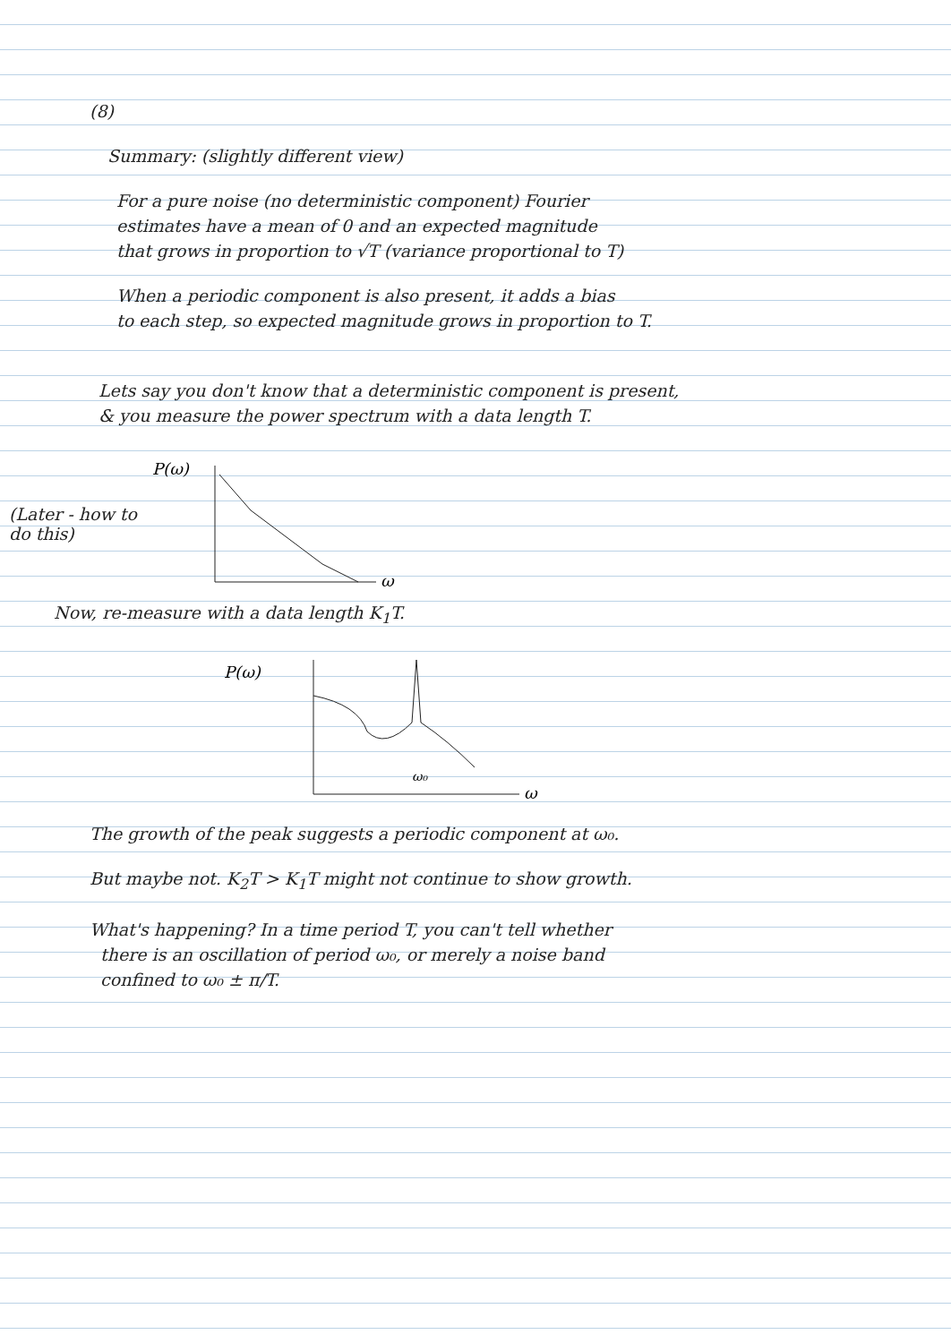(8)
Summary: (slightly different view)
For a pure noise (no deterministic component) Fourier
estimates have a mean of 0 and an expected magnitude
that grows in proportion to √T (variance proportional to T)
When a periodic component is also present, it adds a bias
to each step, so expected magnitude grows in proportion to T.
Lets say you don't know that a deterministic component is present,
& you measure the power spectrum with a data length T.
(Later - how to do this)
P(ω)
ω
Now, re-measure with a data length K<sub>1</sub>T.
P(ω)
ω₀
ω
The growth of the peak suggests a periodic component at ω₀.
But maybe not. K<sub>2</sub>T > K<sub>1</sub>T might not continue to show growth.
What's happening? In a time period T, you can't tell whether
there is an oscillation of period ω₀, or merely a noise band
confined to ω₀ ± π/T.